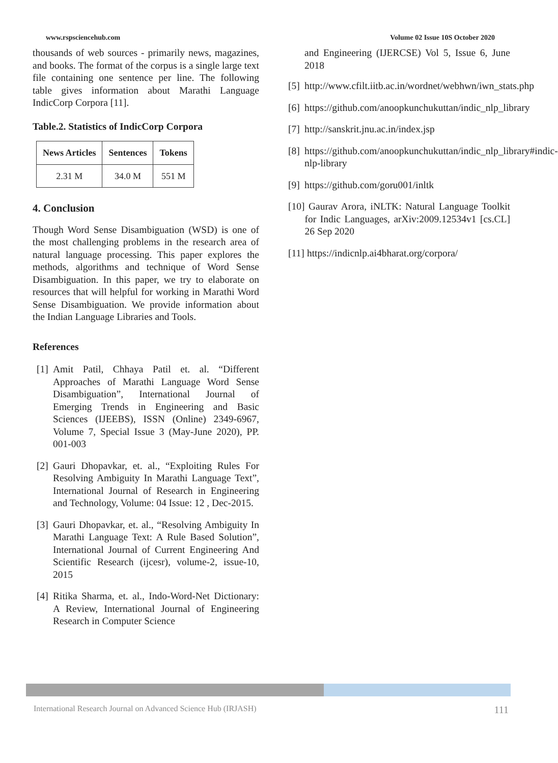www.rspsciencehub.com Volume 02 Issue 10S October 2020
thousands of web sources - primarily news, magazines, and books. The format of the corpus is a single large text file containing one sentence per line. The following table gives information about Marathi Language IndicCorp Corpora [11].
Table.2. Statistics of IndicCorp Corpora
| News Articles | Sentences | Tokens |
| --- | --- | --- |
| 2.31 M | 34.0 M | 551 M |
4. Conclusion
Though Word Sense Disambiguation (WSD) is one of the most challenging problems in the research area of natural language processing. This paper explores the methods, algorithms and technique of Word Sense Disambiguation. In this paper, we try to elaborate on resources that will helpful for working in Marathi Word Sense Disambiguation. We provide information about the Indian Language Libraries and Tools.
References
[1] Amit Patil, Chhaya Patil et. al. “Different Approaches of Marathi Language Word Sense Disambiguation”, International Journal of Emerging Trends in Engineering and Basic Sciences (IJEEBS), ISSN (Online) 2349-6967, Volume 7, Special Issue 3 (May-June 2020), PP. 001-003
[2] Gauri Dhopavkar, et. al., “Exploiting Rules For Resolving Ambiguity In Marathi Language Text”, International Journal of Research in Engineering and Technology, Volume: 04 Issue: 12 , Dec-2015.
[3] Gauri Dhopavkar, et. al., “Resolving Ambiguity In Marathi Language Text: A Rule Based Solution”, International Journal of Current Engineering And Scientific Research (ijcesr), volume-2, issue-10, 2015
[4] Ritika Sharma, et. al., Indo-Word-Net Dictionary: A Review, International Journal of Engineering Research in Computer Science
and Engineering (IJERCSE) Vol 5, Issue 6, June 2018
[5] http://www.cfilt.iitb.ac.in/wordnet/webhwn/iwn_stats.php
[6] https://github.com/anoopkunchukuttan/indic_nlp_library
[7] http://sanskrit.jnu.ac.in/index.jsp
[8] https://github.com/anoopkunchukuttan/indic_nlp_library#indic-nlp-library
[9] https://github.com/goru001/inltk
[10] Gaurav Arora, iNLTK: Natural Language Toolkit for Indic Languages, arXiv:2009.12534v1 [cs.CL] 26 Sep 2020
[11] https://indicnlp.ai4bharat.org/corpora/
International Research Journal on Advanced Science Hub (IRJASH) 111